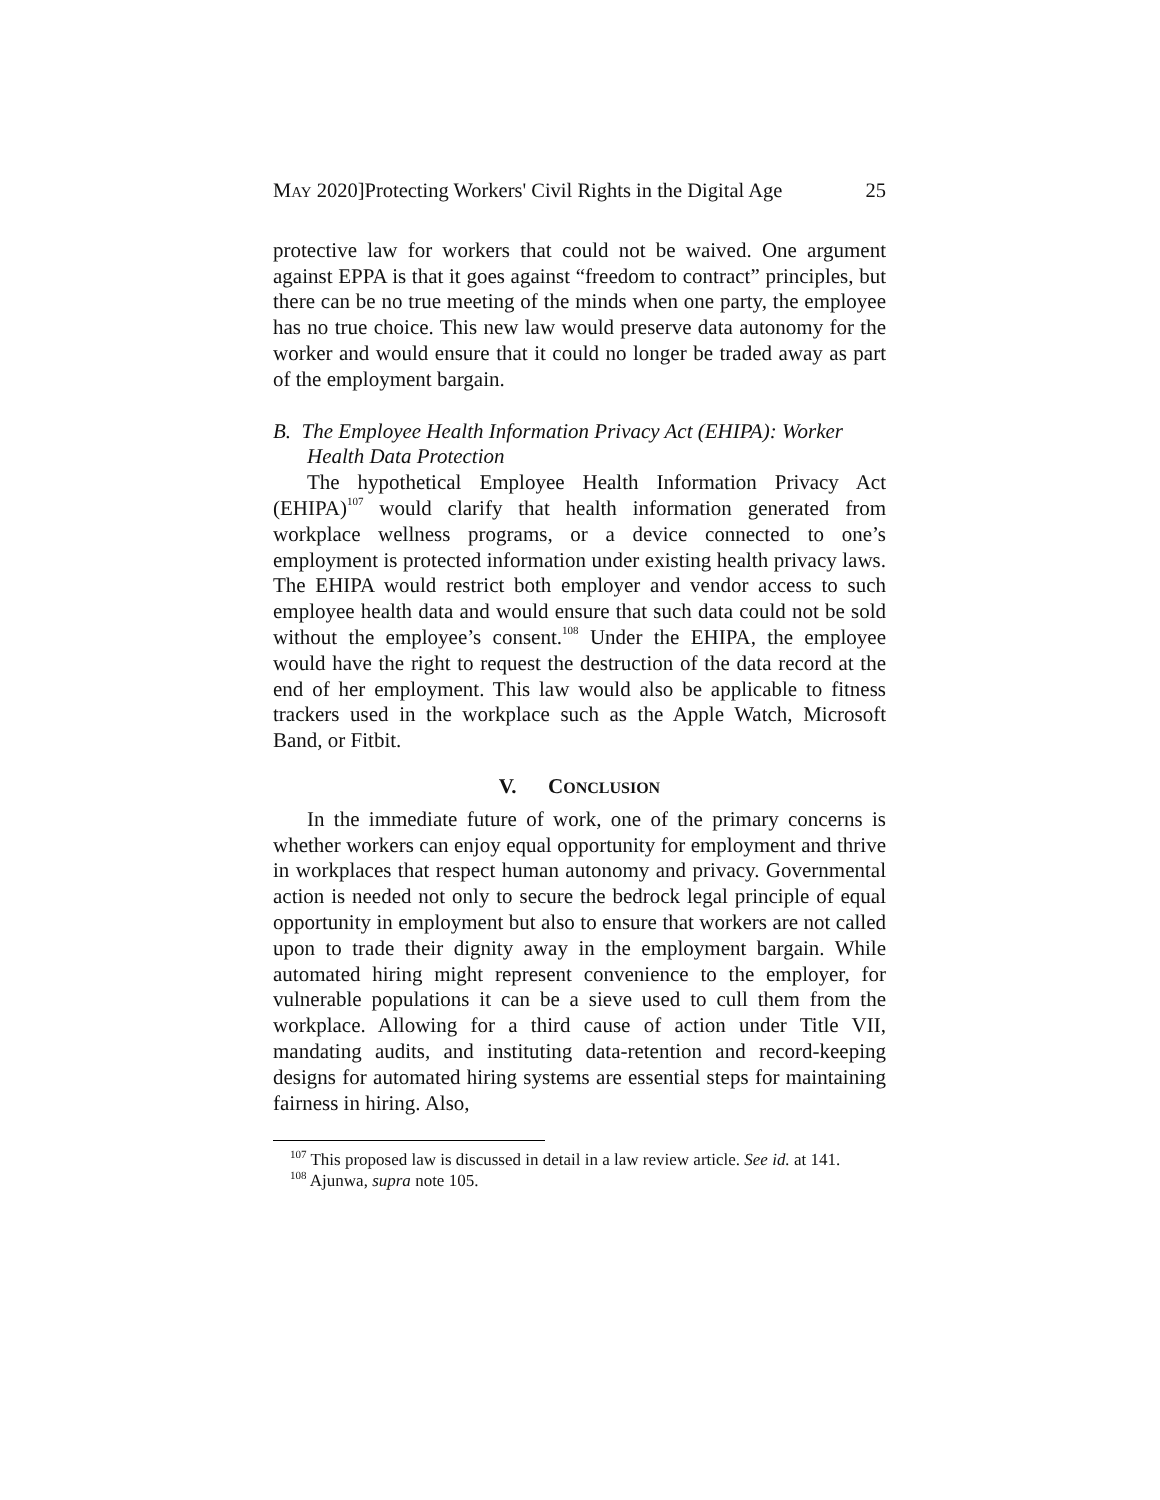MAY 2020]Protecting Workers' Civil Rights in the Digital Age 25
protective law for workers that could not be waived. One argument against EPPA is that it goes against “freedom to contract” principles, but there can be no true meeting of the minds when one party, the employee has no true choice. This new law would preserve data autonomy for the worker and would ensure that it could no longer be traded away as part of the employment bargain.
B. The Employee Health Information Privacy Act (EHIPA): Worker Health Data Protection
The hypothetical Employee Health Information Privacy Act (EHIPA)<sup>107</sup> would clarify that health information generated from workplace wellness programs, or a device connected to one’s employment is protected information under existing health privacy laws. The EHIPA would restrict both employer and vendor access to such employee health data and would ensure that such data could not be sold without the employee’s consent.<sup>108</sup> Under the EHIPA, the employee would have the right to request the destruction of the data record at the end of her employment. This law would also be applicable to fitness trackers used in the workplace such as the Apple Watch, Microsoft Band, or Fitbit.
V. CONCLUSION
In the immediate future of work, one of the primary concerns is whether workers can enjoy equal opportunity for employment and thrive in workplaces that respect human autonomy and privacy. Governmental action is needed not only to secure the bedrock legal principle of equal opportunity in employment but also to ensure that workers are not called upon to trade their dignity away in the employment bargain. While automated hiring might represent convenience to the employer, for vulnerable populations it can be a sieve used to cull them from the workplace. Allowing for a third cause of action under Title VII, mandating audits, and instituting data-retention and record-keeping designs for automated hiring systems are essential steps for maintaining fairness in hiring. Also,
<sup>107</sup> This proposed law is discussed in detail in a law review article. See id. at 141.
<sup>108</sup> Ajunwa, supra note 105.